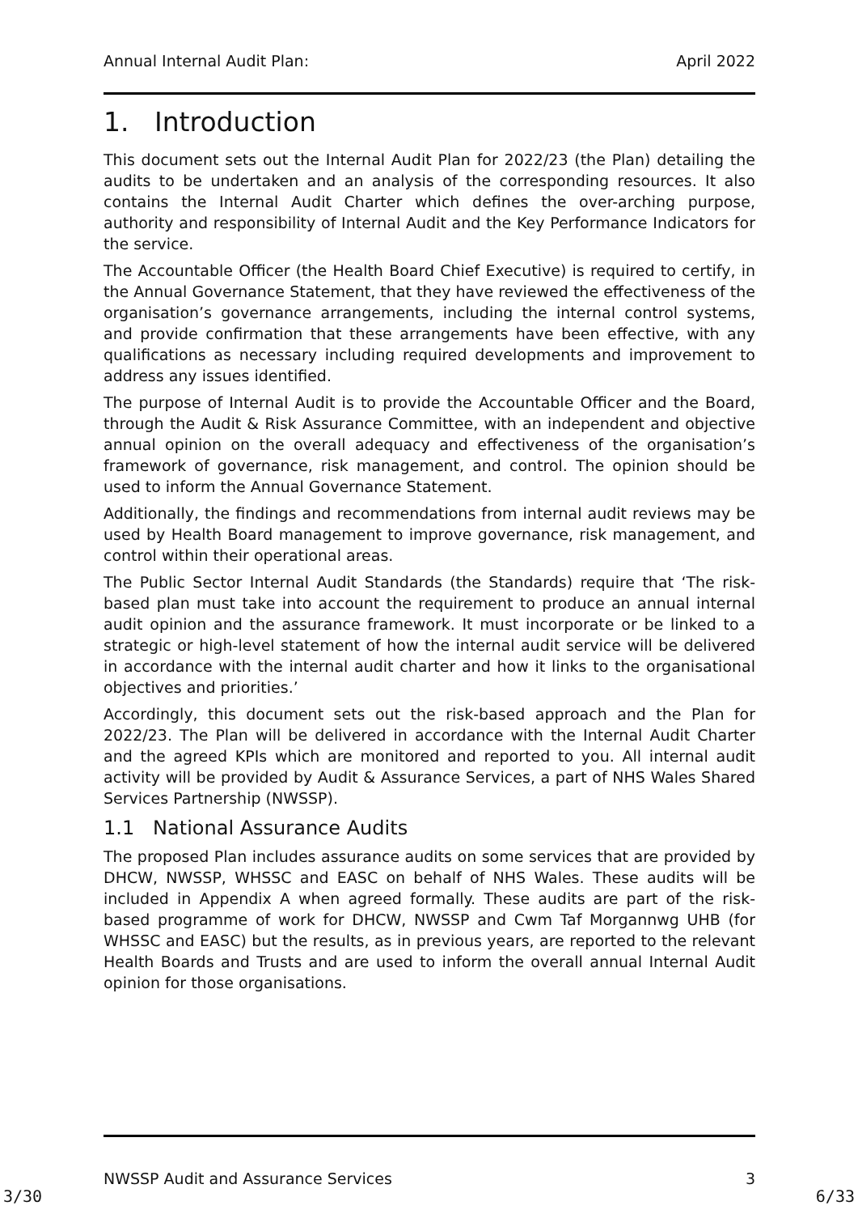Annual Internal Audit Plan: April 2022
1. Introduction
This document sets out the Internal Audit Plan for 2022/23 (the Plan) detailing the audits to be undertaken and an analysis of the corresponding resources. It also contains the Internal Audit Charter which defines the over-arching purpose, authority and responsibility of Internal Audit and the Key Performance Indicators for the service.
The Accountable Officer (the Health Board Chief Executive) is required to certify, in the Annual Governance Statement, that they have reviewed the effectiveness of the organisation’s governance arrangements, including the internal control systems, and provide confirmation that these arrangements have been effective, with any qualifications as necessary including required developments and improvement to address any issues identified.
The purpose of Internal Audit is to provide the Accountable Officer and the Board, through the Audit & Risk Assurance Committee, with an independent and objective annual opinion on the overall adequacy and effectiveness of the organisation’s framework of governance, risk management, and control. The opinion should be used to inform the Annual Governance Statement.
Additionally, the findings and recommendations from internal audit reviews may be used by Health Board management to improve governance, risk management, and control within their operational areas.
The Public Sector Internal Audit Standards (the Standards) require that ‘The risk-based plan must take into account the requirement to produce an annual internal audit opinion and the assurance framework. It must incorporate or be linked to a strategic or high-level statement of how the internal audit service will be delivered in accordance with the internal audit charter and how it links to the organisational objectives and priorities.’
Accordingly, this document sets out the risk-based approach and the Plan for 2022/23. The Plan will be delivered in accordance with the Internal Audit Charter and the agreed KPIs which are monitored and reported to you. All internal audit activity will be provided by Audit & Assurance Services, a part of NHS Wales Shared Services Partnership (NWSSP).
1.1 National Assurance Audits
The proposed Plan includes assurance audits on some services that are provided by DHCW, NWSSP, WHSSC and EASC on behalf of NHS Wales. These audits will be included in Appendix A when agreed formally. These audits are part of the risk-based programme of work for DHCW, NWSSP and Cwm Taf Morgannwg UHB (for WHSSC and EASC) but the results, as in previous years, are reported to the relevant Health Boards and Trusts and are used to inform the overall annual Internal Audit opinion for those organisations.
NWSSP Audit and Assurance Services 3
3/30 6/33